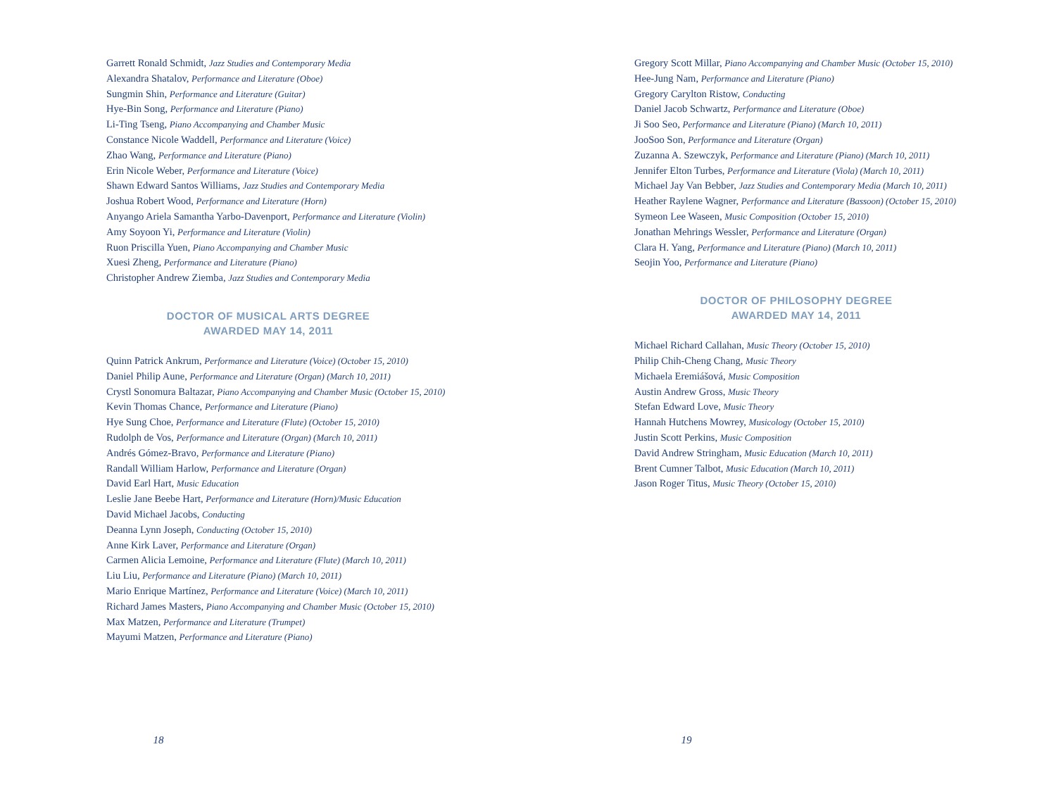Garrett Ronald Schmidt, Jazz Studies and Contemporary Media
Alexandra Shatalov, Performance and Literature (Oboe)
Sungmin Shin, Performance and Literature (Guitar)
Hye-Bin Song, Performance and Literature (Piano)
Li-Ting Tseng, Piano Accompanying and Chamber Music
Constance Nicole Waddell, Performance and Literature (Voice)
Zhao Wang, Performance and Literature (Piano)
Erin Nicole Weber, Performance and Literature (Voice)
Shawn Edward Santos Williams, Jazz Studies and Contemporary Media
Joshua Robert Wood, Performance and Literature (Horn)
Anyango Ariela Samantha Yarbo-Davenport, Performance and Literature (Violin)
Amy Soyoon Yi, Performance and Literature (Violin)
Ruon Priscilla Yuen, Piano Accompanying and Chamber Music
Xuesi Zheng, Performance and Literature (Piano)
Christopher Andrew Ziemba, Jazz Studies and Contemporary Media
DOCTOR OF MUSICAL ARTS DEGREE
AWARDED MAY 14, 2011
Quinn Patrick Ankrum, Performance and Literature (Voice) (October 15, 2010)
Daniel Philip Aune, Performance and Literature (Organ) (March 10, 2011)
Crystl Sonomura Baltazar, Piano Accompanying and Chamber Music (October 15, 2010)
Kevin Thomas Chance, Performance and Literature (Piano)
Hye Sung Choe, Performance and Literature (Flute) (October 15, 2010)
Rudolph de Vos, Performance and Literature (Organ) (March 10, 2011)
Andrés Gómez-Bravo, Performance and Literature (Piano)
Randall William Harlow, Performance and Literature (Organ)
David Earl Hart, Music Education
Leslie Jane Beebe Hart, Performance and Literature (Horn)/Music Education
David Michael Jacobs, Conducting
Deanna Lynn Joseph, Conducting (October 15, 2010)
Anne Kirk Laver, Performance and Literature (Organ)
Carmen Alicia Lemoine, Performance and Literature (Flute) (March 10, 2011)
Liu Liu, Performance and Literature (Piano) (March 10, 2011)
Mario Enrique Martínez, Performance and Literature (Voice) (March 10, 2011)
Richard James Masters, Piano Accompanying and Chamber Music (October 15, 2010)
Max Matzen, Performance and Literature (Trumpet)
Mayumi Matzen, Performance and Literature (Piano)
18
Gregory Scott Millar, Piano Accompanying and Chamber Music (October 15, 2010)
Hee-Jung Nam, Performance and Literature (Piano)
Gregory Carylton Ristow, Conducting
Daniel Jacob Schwartz, Performance and Literature (Oboe)
Ji Soo Seo, Performance and Literature (Piano) (March 10, 2011)
JooSoo Son, Performance and Literature (Organ)
Zuzanna A. Szewczyk, Performance and Literature (Piano) (March 10, 2011)
Jennifer Elton Turbes, Performance and Literature (Viola) (March 10, 2011)
Michael Jay Van Bebber, Jazz Studies and Contemporary Media (March 10, 2011)
Heather Raylene Wagner, Performance and Literature (Bassoon) (October 15, 2010)
Symeon Lee Waseen, Music Composition (October 15, 2010)
Jonathan Mehrings Wessler, Performance and Literature (Organ)
Clara H. Yang, Performance and Literature (Piano) (March 10, 2011)
Seojin Yoo, Performance and Literature (Piano)
DOCTOR OF PHILOSOPHY DEGREE
AWARDED MAY 14, 2011
Michael Richard Callahan, Music Theory (October 15, 2010)
Philip Chih-Cheng Chang, Music Theory
Michaela Eremiášová, Music Composition
Austin Andrew Gross, Music Theory
Stefan Edward Love, Music Theory
Hannah Hutchens Mowrey, Musicology (October 15, 2010)
Justin Scott Perkins, Music Composition
David Andrew Stringham, Music Education (March 10, 2011)
Brent Cumner Talbot, Music Education (March 10, 2011)
Jason Roger Titus, Music Theory (October 15, 2010)
19